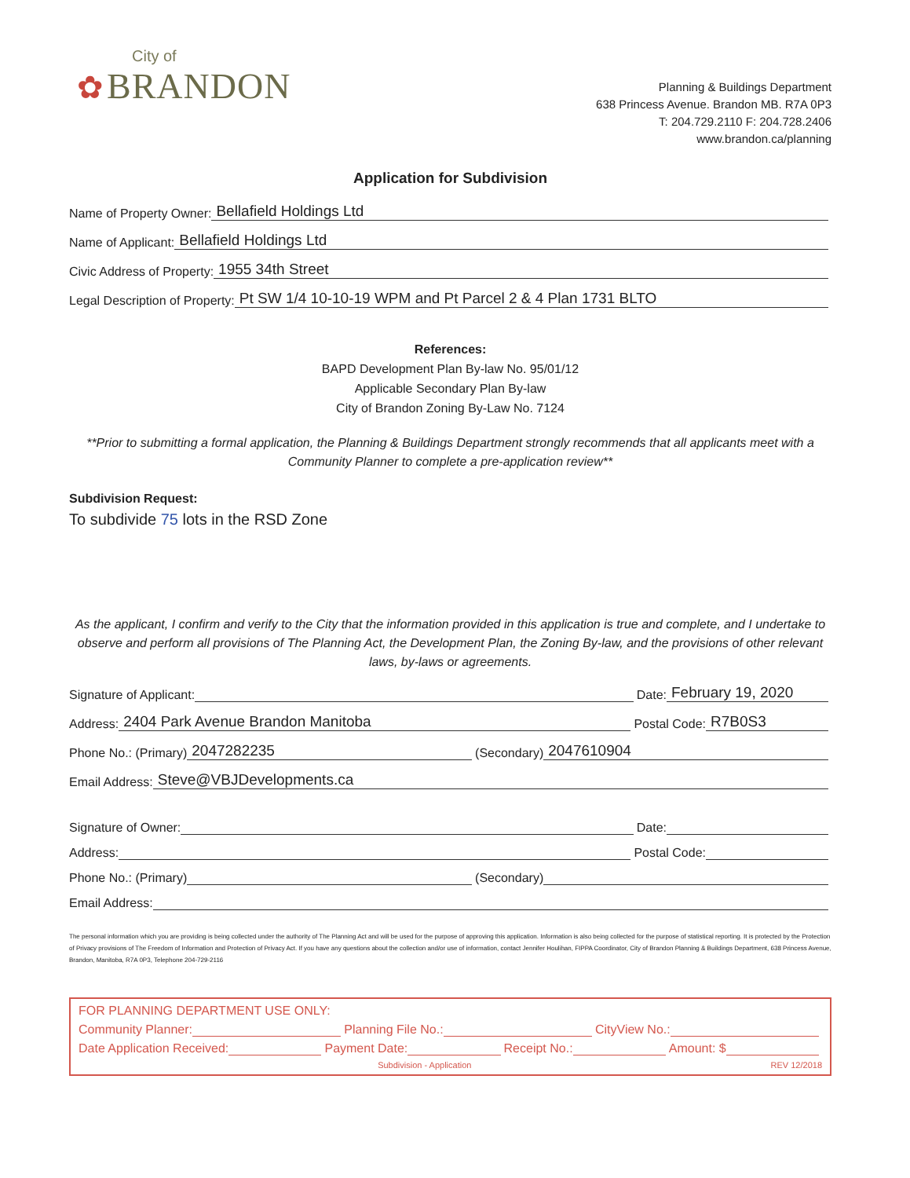City of
✿ BRANDON
Planning & Buildings Department
638 Princess Avenue. Brandon MB. R7A 0P3
T: 204.729.2110 F: 204.728.2406
www.brandon.ca/planning
Application for Subdivision
Name of Property Owner: Bellafield Holdings Ltd
Name of Applicant: Bellafield Holdings Ltd
Civic Address of Property: 1955 34th Street
Legal Description of Property: Pt SW 1/4 10-10-19 WPM and Pt Parcel 2 & 4 Plan 1731 BLTO
References:
BAPD Development Plan By-law No. 95/01/12
Applicable Secondary Plan By-law
City of Brandon Zoning By-Law No. 7124
**Prior to submitting a formal application, the Planning & Buildings Department strongly recommends that all applicants meet with a Community Planner to complete a pre-application review**
Subdivision Request:
To subdivide 75 lots in the RSD Zone
As the applicant, I confirm and verify to the City that the information provided in this application is true and complete, and I undertake to observe and perform all provisions of The Planning Act, the Development Plan, the Zoning By-law, and the provisions of other relevant laws, by-laws or agreements.
Signature of Applicant: Date: February 19, 2020
Address: 2404 Park Avenue Brandon Manitoba Postal Code: R7B0S3
Phone No.: (Primary) 2047282235 (Secondary) 2047610904
Email Address: Steve@VBJDevelopments.ca
Signature of Owner: Date:
Address: Postal Code:
Phone No.: (Primary) (Secondary)
Email Address:
The personal information which you are providing is being collected under the authority of The Planning Act and will be used for the purpose of approving this application. Information is also being collected for the purpose of statistical reporting. It is protected by the Protection of Privacy provisions of The Freedom of Information and Protection of Privacy Act. If you have any questions about the collection and/or use of information, contact Jennifer Houlihan, FIPPA Coordinator, City of Brandon Planning & Buildings Department, 638 Princess Avenue, Brandon, Manitoba, R7A 0P3, Telephone 204-729-2116
FOR PLANNING DEPARTMENT USE ONLY:
Community Planner: Planning File No.: CityView No.:
Date Application Received: Payment Date: Receipt No.: Amount: $
Subdivision - Application REV 12/2018